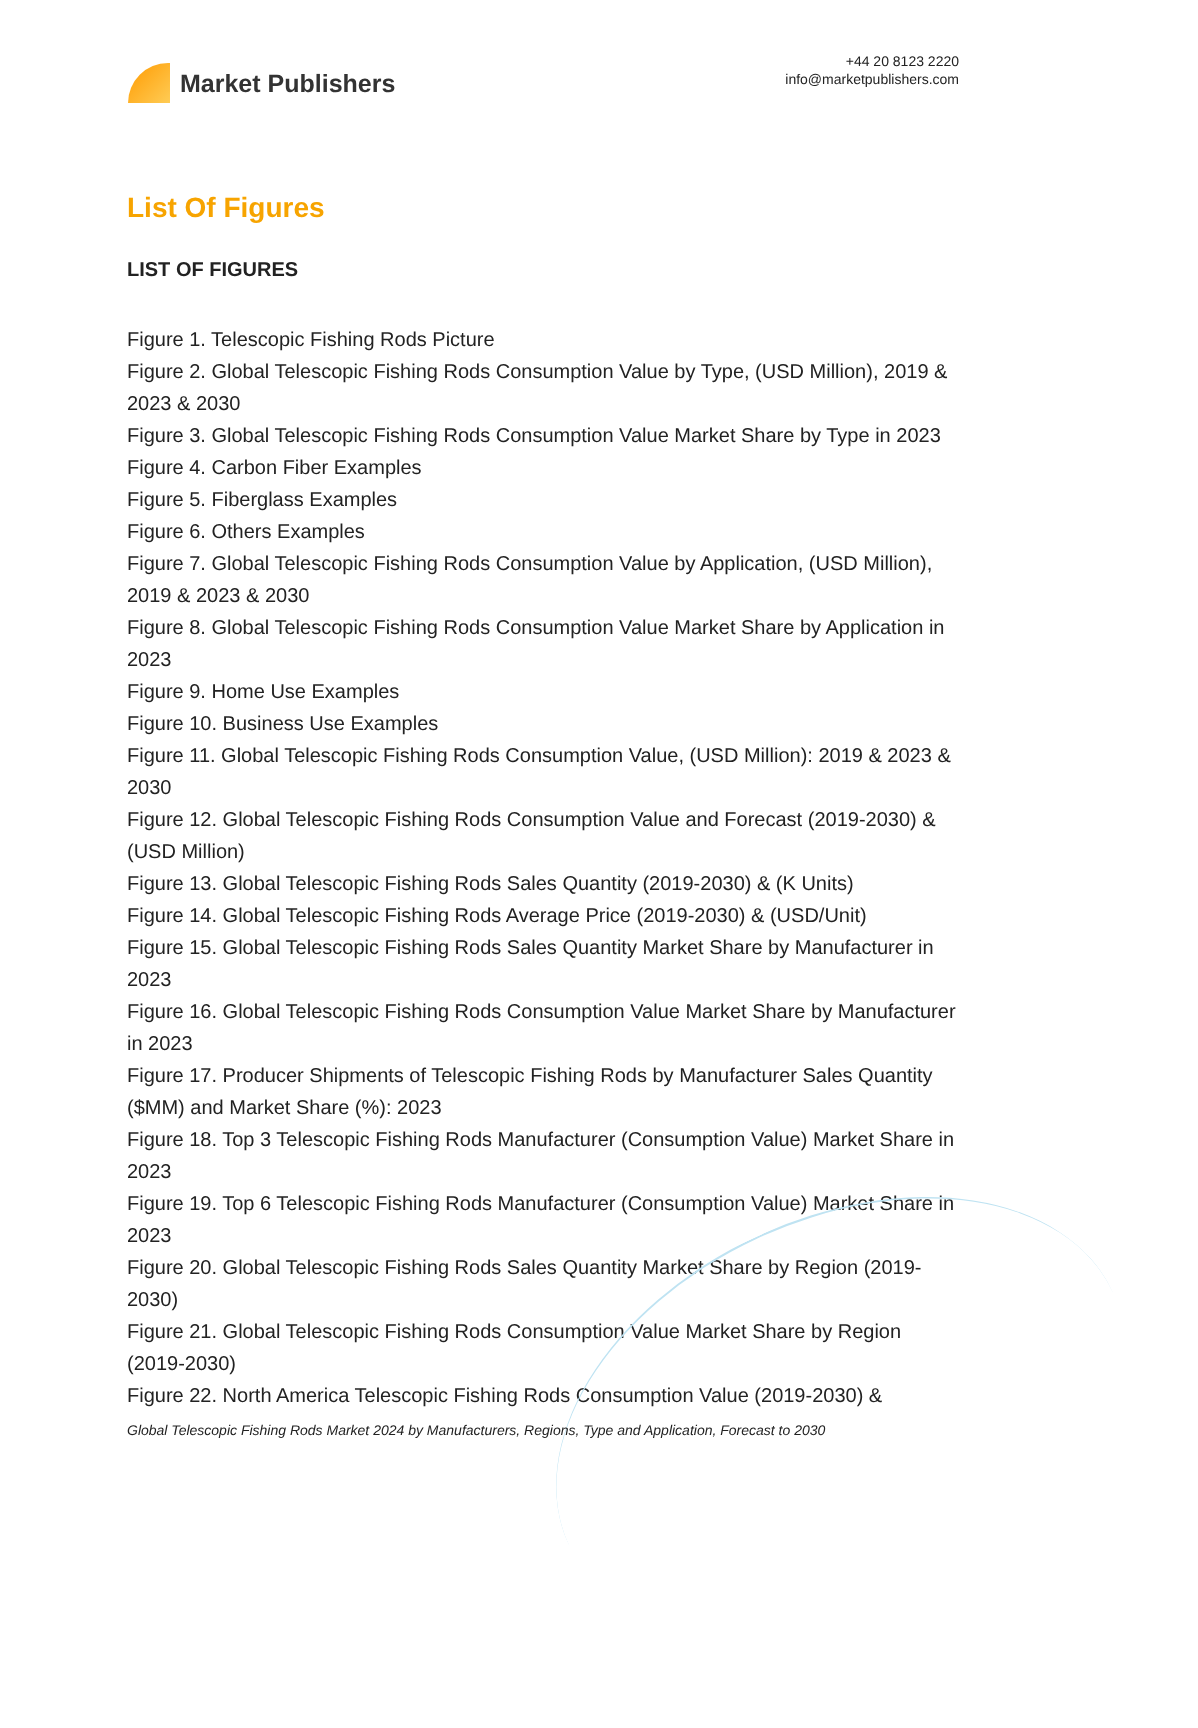Market Publishers
+44 20 8123 2220
info@marketpublishers.com
List Of Figures
LIST OF FIGURES
Figure 1. Telescopic Fishing Rods Picture
Figure 2. Global Telescopic Fishing Rods Consumption Value by Type, (USD Million), 2019 & 2023 & 2030
Figure 3. Global Telescopic Fishing Rods Consumption Value Market Share by Type in 2023
Figure 4. Carbon Fiber Examples
Figure 5. Fiberglass Examples
Figure 6. Others Examples
Figure 7. Global Telescopic Fishing Rods Consumption Value by Application, (USD Million), 2019 & 2023 & 2030
Figure 8. Global Telescopic Fishing Rods Consumption Value Market Share by Application in 2023
Figure 9. Home Use Examples
Figure 10. Business Use Examples
Figure 11. Global Telescopic Fishing Rods Consumption Value, (USD Million): 2019 & 2023 & 2030
Figure 12. Global Telescopic Fishing Rods Consumption Value and Forecast (2019-2030) & (USD Million)
Figure 13. Global Telescopic Fishing Rods Sales Quantity (2019-2030) & (K Units)
Figure 14. Global Telescopic Fishing Rods Average Price (2019-2030) & (USD/Unit)
Figure 15. Global Telescopic Fishing Rods Sales Quantity Market Share by Manufacturer in 2023
Figure 16. Global Telescopic Fishing Rods Consumption Value Market Share by Manufacturer in 2023
Figure 17. Producer Shipments of Telescopic Fishing Rods by Manufacturer Sales Quantity ($MM) and Market Share (%): 2023
Figure 18. Top 3 Telescopic Fishing Rods Manufacturer (Consumption Value) Market Share in 2023
Figure 19. Top 6 Telescopic Fishing Rods Manufacturer (Consumption Value) Market Share in 2023
Figure 20. Global Telescopic Fishing Rods Sales Quantity Market Share by Region (2019-2030)
Figure 21. Global Telescopic Fishing Rods Consumption Value Market Share by Region (2019-2030)
Figure 22. North America Telescopic Fishing Rods Consumption Value (2019-2030) &
Global Telescopic Fishing Rods Market 2024 by Manufacturers, Regions, Type and Application, Forecast to 2030